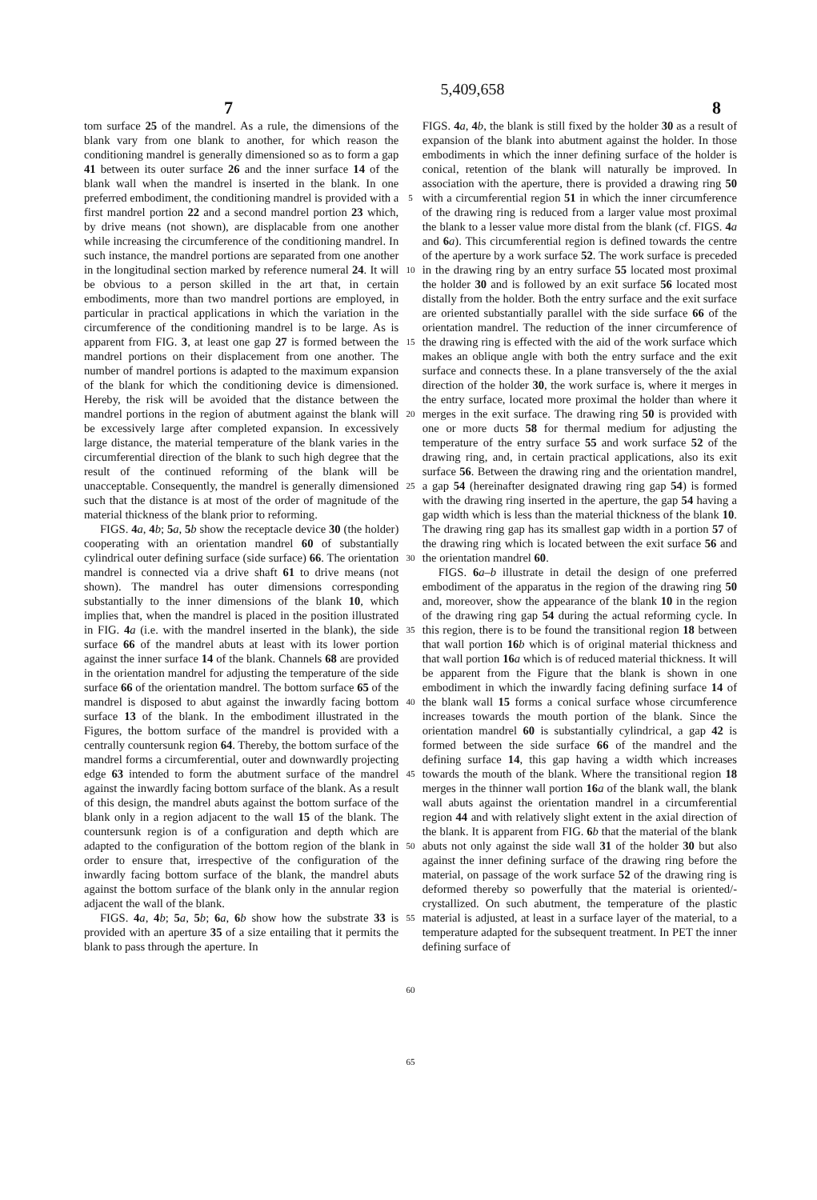7 5,409,658 8
tom surface 25 of the mandrel. As a rule, the dimensions of the blank vary from one blank to another, for which reason the conditioning mandrel is generally dimensioned so as to form a gap 41 between its outer surface 26 and the inner surface 14 of the blank wall when the mandrel is inserted in the blank. In one preferred embodiment, the conditioning mandrel is provided with a first mandrel portion 22 and a second mandrel portion 23 which, by drive means (not shown), are displacable from one another while increasing the circumference of the conditioning mandrel. In such instance, the mandrel portions are separated from one another in the longitudinal section marked by reference numeral 24. It will be obvious to a person skilled in the art that, in certain embodiments, more than two mandrel portions are employed, in particular in practical applications in which the variation in the circumference of the conditioning mandrel is to be large. As is apparent from FIG. 3, at least one gap 27 is formed between the mandrel portions on their displacement from one another. The number of mandrel portions is adapted to the maximum expansion of the blank for which the conditioning device is dimensioned. Hereby, the risk will be avoided that the distance between the mandrel portions in the region of abutment against the blank will be excessively large after completed expansion. In excessively large distance, the material temperature of the blank varies in the circumferential direction of the blank to such high degree that the result of the continued reforming of the blank will be unacceptable. Consequently, the mandrel is generally dimensioned such that the distance is at most of the order of magnitude of the material thickness of the blank prior to reforming.
FIGS. 4 a, 4 b; 5 a, 5 b show the receptacle device 30 (the holder) cooperating with an orientation mandrel 60 of substantially cylindrical outer defining surface (side surface) 66. The orientation mandrel is connected via a drive shaft 61 to drive means (not shown). The mandrel has outer dimensions corresponding substantially to the inner dimensions of the blank 10, which implies that, when the mandrel is placed in the position illustrated in FIG. 4 a (i.e. with the mandrel inserted in the blank), the side surface 66 of the mandrel abuts at least with its lower portion against the inner surface 14 of the blank. Channels 68 are provided in the orientation mandrel for adjusting the temperature of the side surface 66 of the orientation mandrel. The bottom surface 65 of the mandrel is disposed to abut against the inwardly facing bottom surface 13 of the blank. In the embodiment illustrated in the Figures, the bottom surface of the mandrel is provided with a centrally countersunk region 64. Thereby, the bottom surface of the mandrel forms a circumferential, outer and downwardly projecting edge 63 intended to form the abutment surface of the mandrel against the inwardly facing bottom surface of the blank. As a result of this design, the mandrel abuts against the bottom surface of the blank only in a region adjacent to the wall 15 of the blank. The countersunk region is of a configuration and depth which are adapted to the configuration of the bottom region of the blank in order to ensure that, irrespective of the configuration of the inwardly facing bottom surface of the blank, the mandrel abuts against the bottom surface of the blank only in the annular region adjacent the wall of the blank.
FIGS. 4 a, 4 b; 5 a, 5 b; 6 a, 6 b show how the substrate 33 is provided with an aperture 35 of a size entailing that it permits the blank to pass through the aperture. In
5
10
15
20
25
30
35
40
45
50
55
60
65
FIGS. 4 a, 4 b, the blank is still fixed by the holder 30 as a result of expansion of the blank into abutment against the holder. In those embodiments in which the inner defining surface of the holder is conical, retention of the blank will naturally be improved. In association with the aperture, there is provided a drawing ring 50 with a circumferential region 51 in which the inner circumference of the drawing ring is reduced from a larger value most proximal the blank to a lesser value more distal from the blank (cf. FIGS. 4 a and 6 a). This circumferential region is defined towards the centre of the aperture by a work surface 52. The work surface is preceded in the drawing ring by an entry surface 55 located most proximal the holder 30 and is followed by an exit surface 56 located most distally from the holder. Both the entry surface and the exit surface are oriented substantially parallel with the side surface 66 of the orientation mandrel. The reduction of the inner circumference of the drawing ring is effected with the aid of the work surface which makes an oblique angle with both the entry surface and the exit surface and connects these. In a plane transversely of the the axial direction of the holder 30, the work surface is, where it merges in the entry surface, located more proximal the holder than where it merges in the exit surface. The drawing ring 50 is provided with one or more ducts 58 for thermal medium for adjusting the temperature of the entry surface 55 and work surface 52 of the drawing ring, and, in certain practical applications, also its exit surface 56. Between the drawing ring and the orientation mandrel, a gap 54 (hereinafter designated drawing ring gap 54) is formed with the drawing ring inserted in the aperture, the gap 54 having a gap width which is less than the material thickness of the blank 10. The drawing ring gap has its smallest gap width in a portion 57 of the drawing ring which is located between the exit surface 56 and the orientation mandrel 60.
FIGS. 6 a–b illustrate in detail the design of one preferred embodiment of the apparatus in the region of the drawing ring 50 and, moreover, show the appearance of the blank 10 in the region of the drawing ring gap 54 during the actual reforming cycle. In this region, there is to be found the transitional region 18 between that wall portion 16 b which is of original material thickness and that wall portion 16 a which is of reduced material thickness. It will be apparent from the Figure that the blank is shown in one embodiment in which the inwardly facing defining surface 14 of the blank wall 15 forms a conical surface whose circumference increases towards the mouth portion of the blank. Since the orientation mandrel 60 is substantially cylindrical, a gap 42 is formed between the side surface 66 of the mandrel and the defining surface 14, this gap having a width which increases towards the mouth of the blank. Where the transitional region 18 merges in the thinner wall portion 16 a of the blank wall, the blank wall abuts against the orientation mandrel in a circumferential region 44 and with relatively slight extent in the axial direction of the blank. It is apparent from FIG. 6 b that the material of the blank abuts not only against the side wall 31 of the holder 30 but also against the inner defining surface of the drawing ring before the material, on passage of the work surface 52 of the drawing ring is deformed thereby so powerfully that the material is oriented/-crystallized. On such abutment, the temperature of the plastic material is adjusted, at least in a surface layer of the material, to a temperature adapted for the subsequent treatment. In PET the inner defining surface of